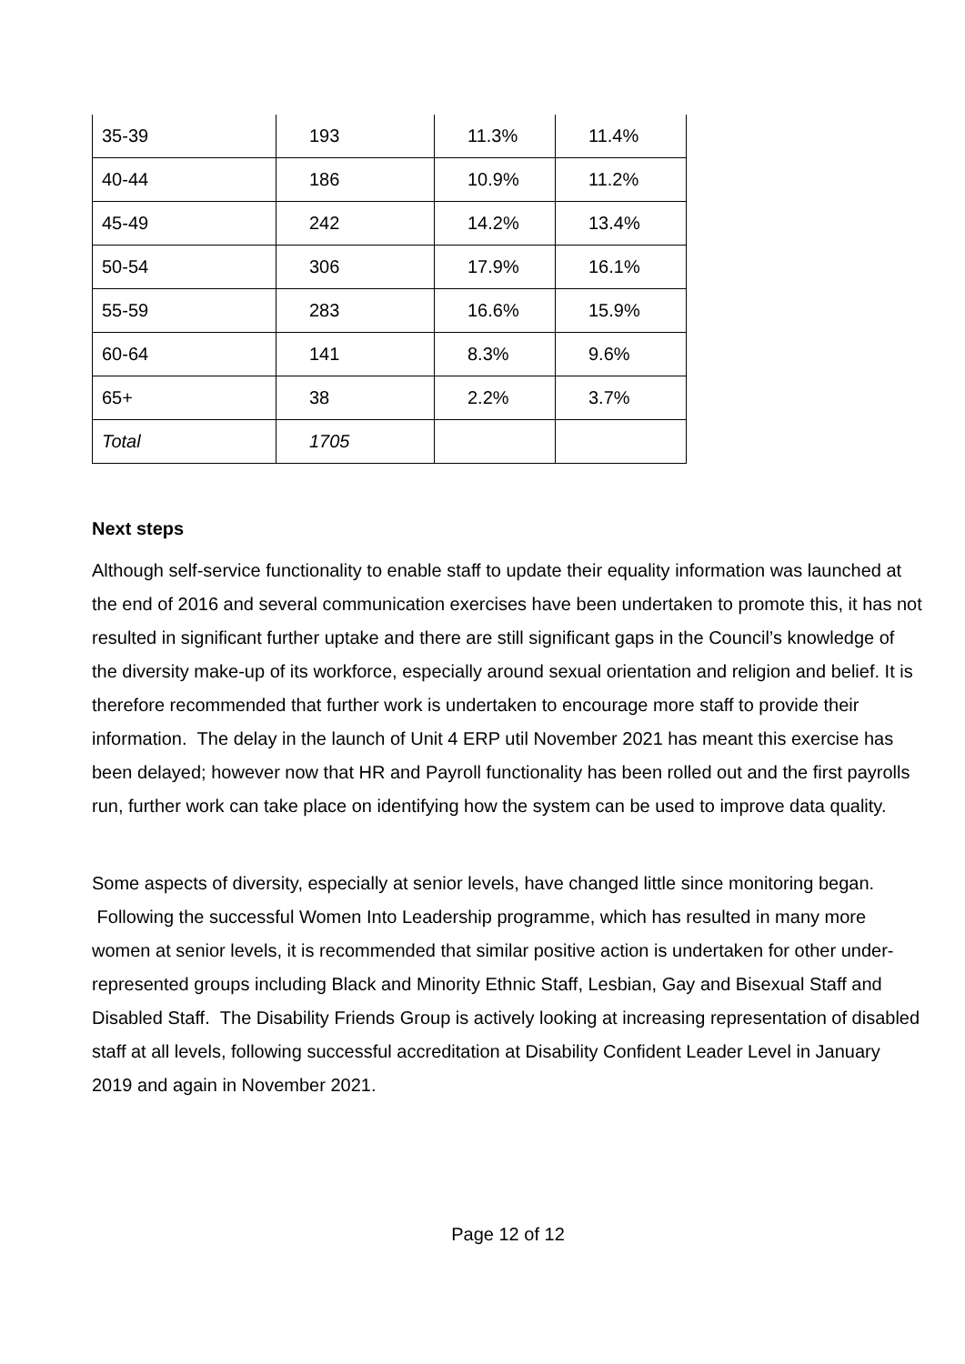| 35-39 | 193 | 11.3% | 11.4% |
| 40-44 | 186 | 10.9% | 11.2% |
| 45-49 | 242 | 14.2% | 13.4% |
| 50-54 | 306 | 17.9% | 16.1% |
| 55-59 | 283 | 16.6% | 15.9% |
| 60-64 | 141 | 8.3% | 9.6% |
| 65+ | 38 | 2.2% | 3.7% |
| Total | 1705 | | |
Next steps
Although self-service functionality to enable staff to update their equality information was launched at the end of 2016 and several communication exercises have been undertaken to promote this, it has not resulted in significant further uptake and there are still significant gaps in the Council’s knowledge of the diversity make-up of its workforce, especially around sexual orientation and religion and belief. It is therefore recommended that further work is undertaken to encourage more staff to provide their information. The delay in the launch of Unit 4 ERP util November 2021 has meant this exercise has been delayed; however now that HR and Payroll functionality has been rolled out and the first payrolls run, further work can take place on identifying how the system can be used to improve data quality.
Some aspects of diversity, especially at senior levels, have changed little since monitoring began. Following the successful Women Into Leadership programme, which has resulted in many more women at senior levels, it is recommended that similar positive action is undertaken for other under-represented groups including Black and Minority Ethnic Staff, Lesbian, Gay and Bisexual Staff and Disabled Staff. The Disability Friends Group is actively looking at increasing representation of disabled staff at all levels, following successful accreditation at Disability Confident Leader Level in January 2019 and again in November 2021.
Page 12 of 12